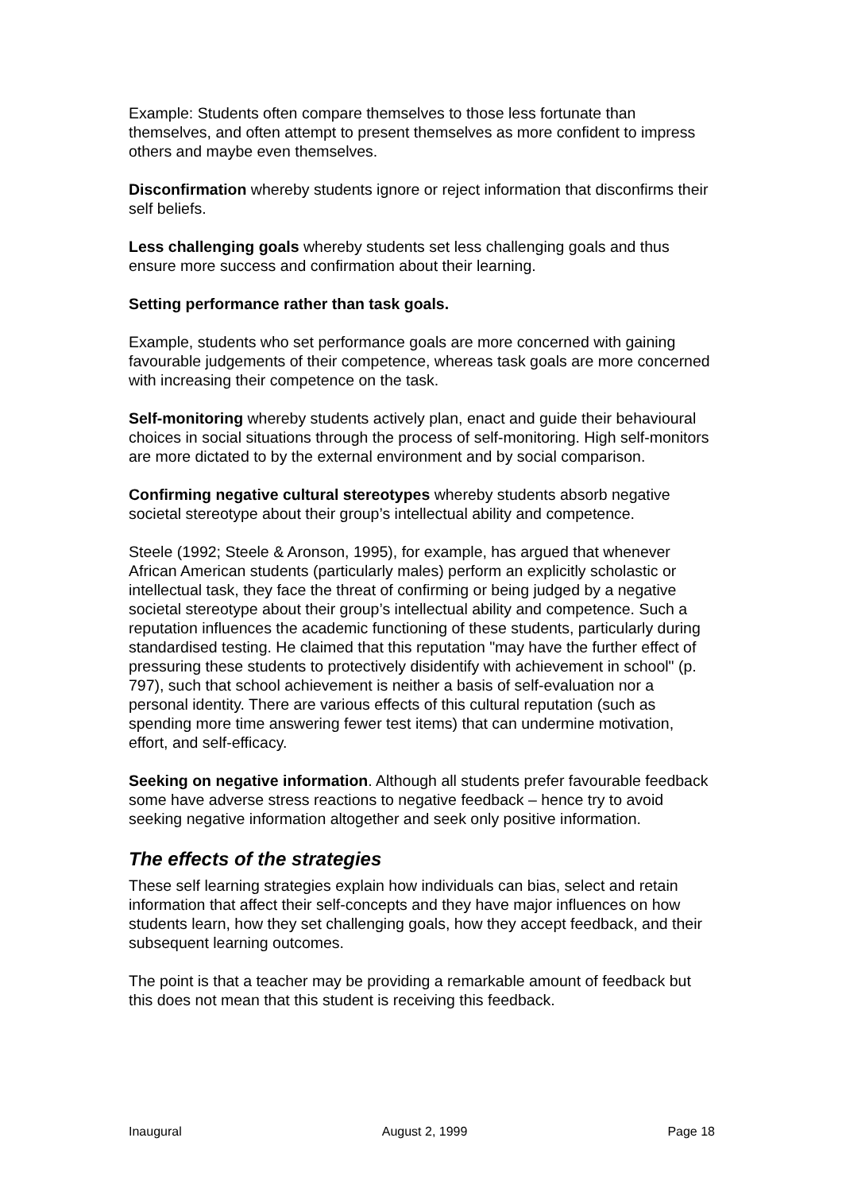Example: Students often compare themselves to those less fortunate than themselves, and often attempt to present themselves as more confident to impress others and maybe even themselves.
Disconfirmation whereby students ignore or reject information that disconfirms their self beliefs.
Less challenging goals whereby students set less challenging goals and thus ensure more success and confirmation about their learning.
Setting performance rather than task goals.
Example, students who set performance goals are more concerned with gaining favourable judgements of their competence, whereas task goals are more concerned with increasing their competence on the task.
Self-monitoring whereby students actively plan, enact and guide their behavioural choices in social situations through the process of self-monitoring. High self-monitors are more dictated to by the external environment and by social comparison.
Confirming negative cultural stereotypes whereby students absorb negative societal stereotype about their group’s intellectual ability and competence.
Steele (1992; Steele & Aronson, 1995), for example, has argued that whenever African American students (particularly males) perform an explicitly scholastic or intellectual task, they face the threat of confirming or being judged by a negative societal stereotype about their group’s intellectual ability and competence. Such a reputation influences the academic functioning of these students, particularly during standardised testing. He claimed that this reputation "may have the further effect of pressuring these students to protectively disidentify with achievement in school" (p. 797), such that school achievement is neither a basis of self-evaluation nor a personal identity. There are various effects of this cultural reputation (such as spending more time answering fewer test items) that can undermine motivation, effort, and self-efficacy.
Seeking on negative information. Although all students prefer favourable feedback some have adverse stress reactions to negative feedback – hence try to avoid seeking negative information altogether and seek only positive information.
The effects of the strategies
These self learning strategies explain how individuals can bias, select and retain information that affect their self-concepts and they have major influences on how students learn, how they set challenging goals, how they accept feedback, and their subsequent learning outcomes.
The point is that a teacher may be providing a remarkable amount of feedback but this does not mean that this student is receiving this feedback.
Inaugural August 2, 1999 Page 18